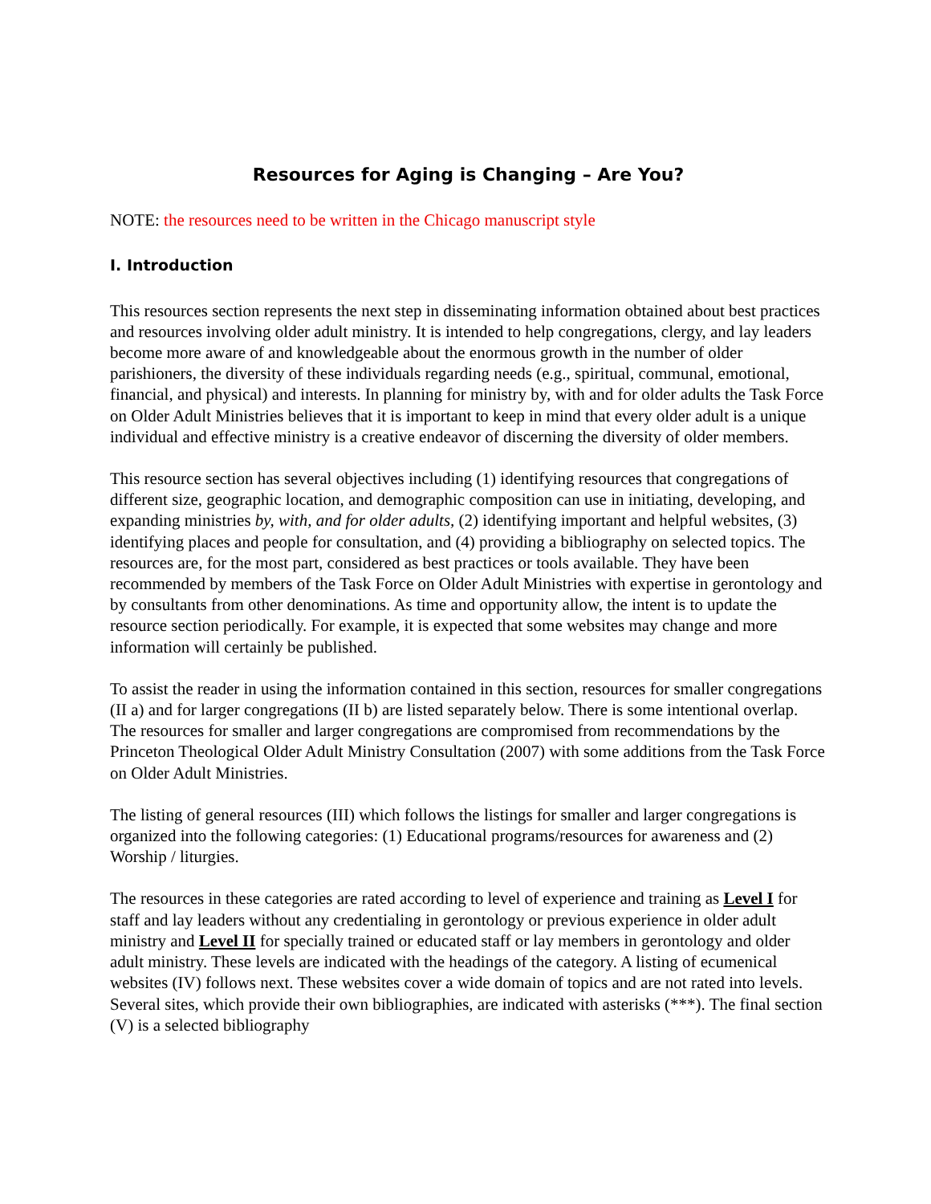Resources for Aging is Changing – Are You?
NOTE: the resources need to be written in the Chicago manuscript style
I. Introduction
This resources section represents the next step in disseminating information obtained about best practices and resources involving older adult ministry. It is intended to help congregations, clergy, and lay leaders become more aware of and knowledgeable about the enormous growth in the number of older parishioners, the diversity of these individuals regarding needs (e.g., spiritual, communal, emotional, financial, and physical) and interests. In planning for ministry by, with and for older adults the Task Force on Older Adult Ministries believes that it is important to keep in mind that every older adult is a unique individual and effective ministry is a creative endeavor of discerning the diversity of older members.
This resource section has several objectives including (1) identifying resources that congregations of different size, geographic location, and demographic composition can use in initiating, developing, and expanding ministries by, with, and for older adults, (2) identifying important and helpful websites, (3) identifying places and people for consultation, and (4) providing a bibliography on selected topics. The resources are, for the most part, considered as best practices or tools available. They have been recommended by members of the Task Force on Older Adult Ministries with expertise in gerontology and by consultants from other denominations. As time and opportunity allow, the intent is to update the resource section periodically. For example, it is expected that some websites may change and more information will certainly be published.
To assist the reader in using the information contained in this section, resources for smaller congregations (II a) and for larger congregations (II b) are listed separately below. There is some intentional overlap. The resources for smaller and larger congregations are compromised from recommendations by the Princeton Theological Older Adult Ministry Consultation (2007) with some additions from the Task Force on Older Adult Ministries.
The listing of general resources (III) which follows the listings for smaller and larger congregations is organized into the following categories: (1) Educational programs/resources for awareness and (2) Worship / liturgies.
The resources in these categories are rated according to level of experience and training as Level I for staff and lay leaders without any credentialing in gerontology or previous experience in older adult ministry and Level II for specially trained or educated staff or lay members in gerontology and older adult ministry. These levels are indicated with the headings of the category. A listing of ecumenical websites (IV) follows next. These websites cover a wide domain of topics and are not rated into levels. Several sites, which provide their own bibliographies, are indicated with asterisks (***). The final section (V) is a selected bibliography